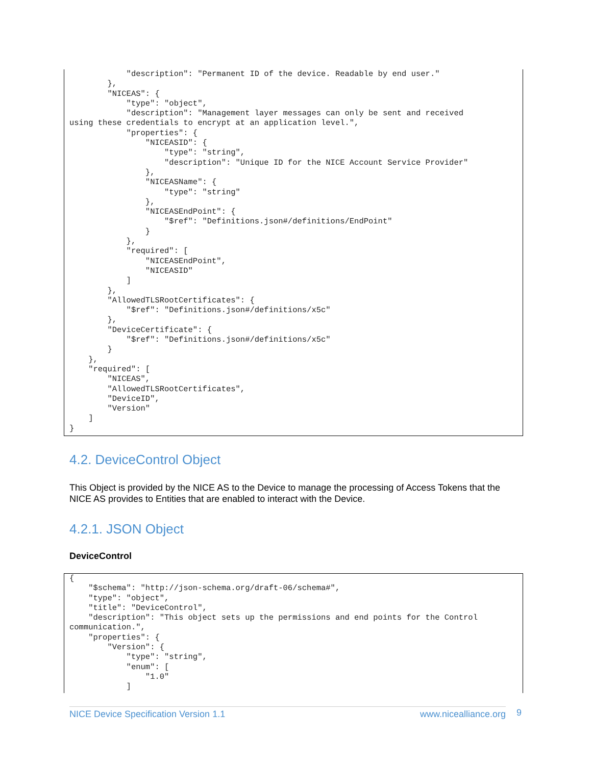"description": "Permanent ID of the device. Readable by end user."
        },
        "NICEAS": {
            "type": "object",
            "description": "Management layer messages can only be sent and received
using these credentials to encrypt at an application level.",
            "properties": {
                "NICEASID": {
                    "type": "string",
                    "description": "Unique ID for the NICE Account Service Provider"
                },
                "NICEASName": {
                    "type": "string"
                },
                "NICEASEndPoint": {
                    "$ref": "Definitions.json#/definitions/EndPoint"
                }
            },
            "required": [
                "NICEASEndPoint",
                "NICEASID"
            ]
        },
        "AllowedTLSRootCertificates": {
            "$ref": "Definitions.json#/definitions/x5c"
        },
        "DeviceCertificate": {
            "$ref": "Definitions.json#/definitions/x5c"
        }
    },
    "required": [
        "NICEAS",
        "AllowedTLSRootCertificates",
        "DeviceID",
        "Version"
    ]
}
4.2. DeviceControl Object
This Object is provided by the NICE AS to the Device to manage the processing of Access Tokens that the NICE AS provides to Entities that are enabled to interact with the Device.
4.2.1. JSON Object
DeviceControl
{
    "$schema": "http://json-schema.org/draft-06/schema#",
    "type": "object",
    "title": "DeviceControl",
    "description": "This object sets up the permissions and end points for the Control
communication.",
    "properties": {
        "Version": {
            "type": "string",
            "enum": [
                "1.0"
            ]
NICE Device Specification Version 1.1 www.nicealliance.org 9